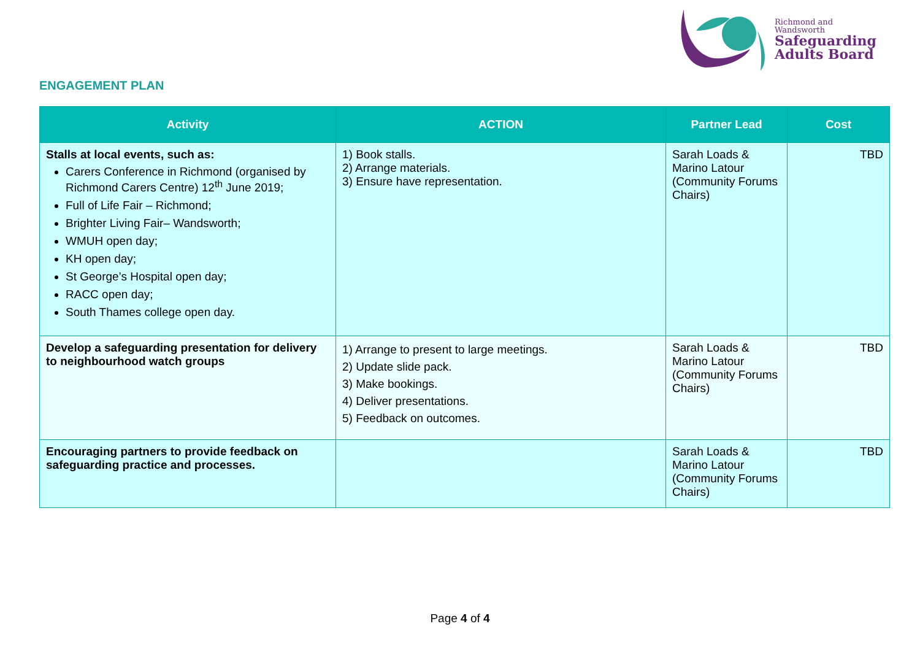Richmond and
Wandsworth
Safeguarding
Adults Board
ENGAGEMENT PLAN
| Activity | ACTION | Partner Lead | Cost |
| --- | --- | --- | --- |
| Stalls at local events, such as: Carers Conference in Richmond (organised by Richmond Carers Centre) 12<sup>th</sup> June 2019; Full of Life Fair – Richmond; Brighter Living Fair– Wandsworth; WMUH open day; KH open day; St George’s Hospital open day; RACC open day; South Thames college open day. | 1) Book stalls. 2) Arrange materials. 3) Ensure have representation. | Sarah Loads & Marino Latour (Community Forums Chairs) | TBD |
| Develop a safeguarding presentation for delivery to neighbourhood watch groups | 1) Arrange to present to large meetings. 2) Update slide pack. 3) Make bookings. 4) Deliver presentations. 5) Feedback on outcomes. | Sarah Loads & Marino Latour (Community Forums Chairs) | TBD |
| Encouraging partners to provide feedback on safeguarding practice and processes. | | Sarah Loads & Marino Latour (Community Forums Chairs) | TBD |
Page 4 of 4